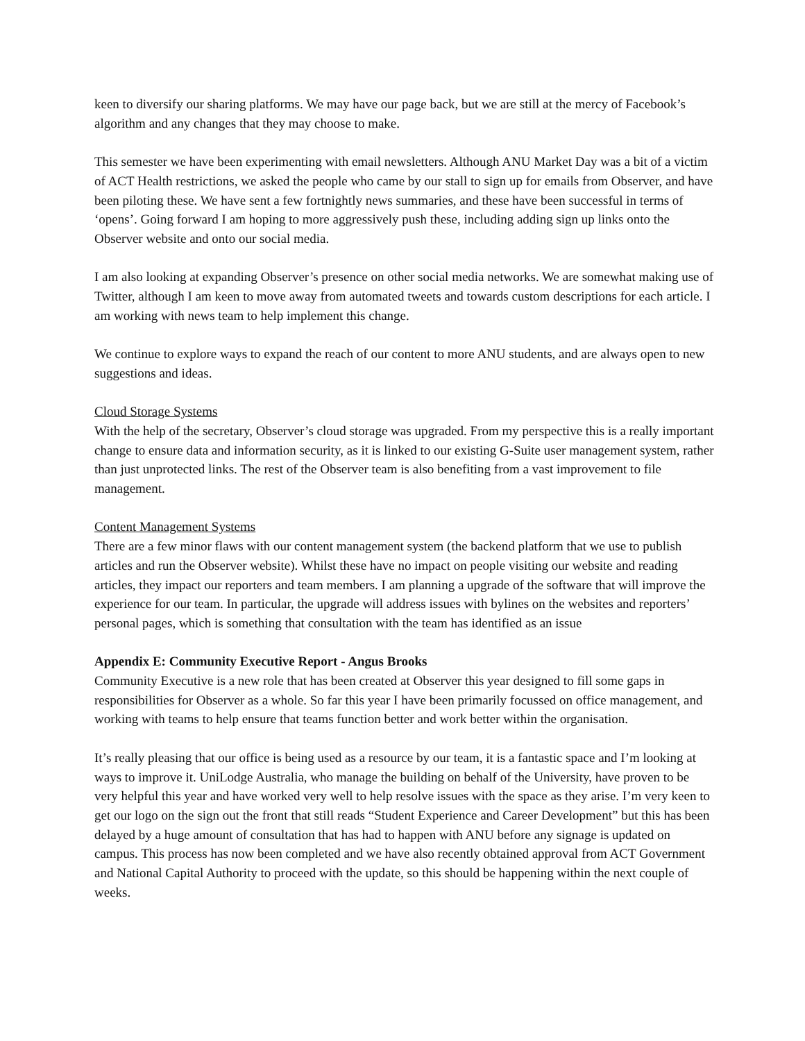keen to diversify our sharing platforms. We may have our page back, but we are still at the mercy of Facebook’s algorithm and any changes that they may choose to make.
This semester we have been experimenting with email newsletters. Although ANU Market Day was a bit of a victim of ACT Health restrictions, we asked the people who came by our stall to sign up for emails from Observer, and have been piloting these. We have sent a few fortnightly news summaries, and these have been successful in terms of ‘opens’. Going forward I am hoping to more aggressively push these, including adding sign up links onto the Observer website and onto our social media.
I am also looking at expanding Observer’s presence on other social media networks. We are somewhat making use of Twitter, although I am keen to move away from automated tweets and towards custom descriptions for each article. I am working with news team to help implement this change.
We continue to explore ways to expand the reach of our content to more ANU students, and are always open to new suggestions and ideas.
Cloud Storage Systems
With the help of the secretary, Observer’s cloud storage was upgraded. From my perspective this is a really important change to ensure data and information security, as it is linked to our existing G-Suite user management system, rather than just unprotected links. The rest of the Observer team is also benefiting from a vast improvement to file management.
Content Management Systems
There are a few minor flaws with our content management system (the backend platform that we use to publish articles and run the Observer website). Whilst these have no impact on people visiting our website and reading articles, they impact our reporters and team members. I am planning a upgrade of the software that will improve the experience for our team. In particular, the upgrade will address issues with bylines on the websites and reporters’ personal pages, which is something that consultation with the team has identified as an issue
Appendix E: Community Executive Report - Angus Brooks
Community Executive is a new role that has been created at Observer this year designed to fill some gaps in responsibilities for Observer as a whole. So far this year I have been primarily focussed on office management, and working with teams to help ensure that teams function better and work better within the organisation.
It’s really pleasing that our office is being used as a resource by our team, it is a fantastic space and I’m looking at ways to improve it. UniLodge Australia, who manage the building on behalf of the University, have proven to be very helpful this year and have worked very well to help resolve issues with the space as they arise. I’m very keen to get our logo on the sign out the front that still reads “Student Experience and Career Development” but this has been delayed by a huge amount of consultation that has had to happen with ANU before any signage is updated on campus. This process has now been completed and we have also recently obtained approval from ACT Government and National Capital Authority to proceed with the update, so this should be happening within the next couple of weeks.